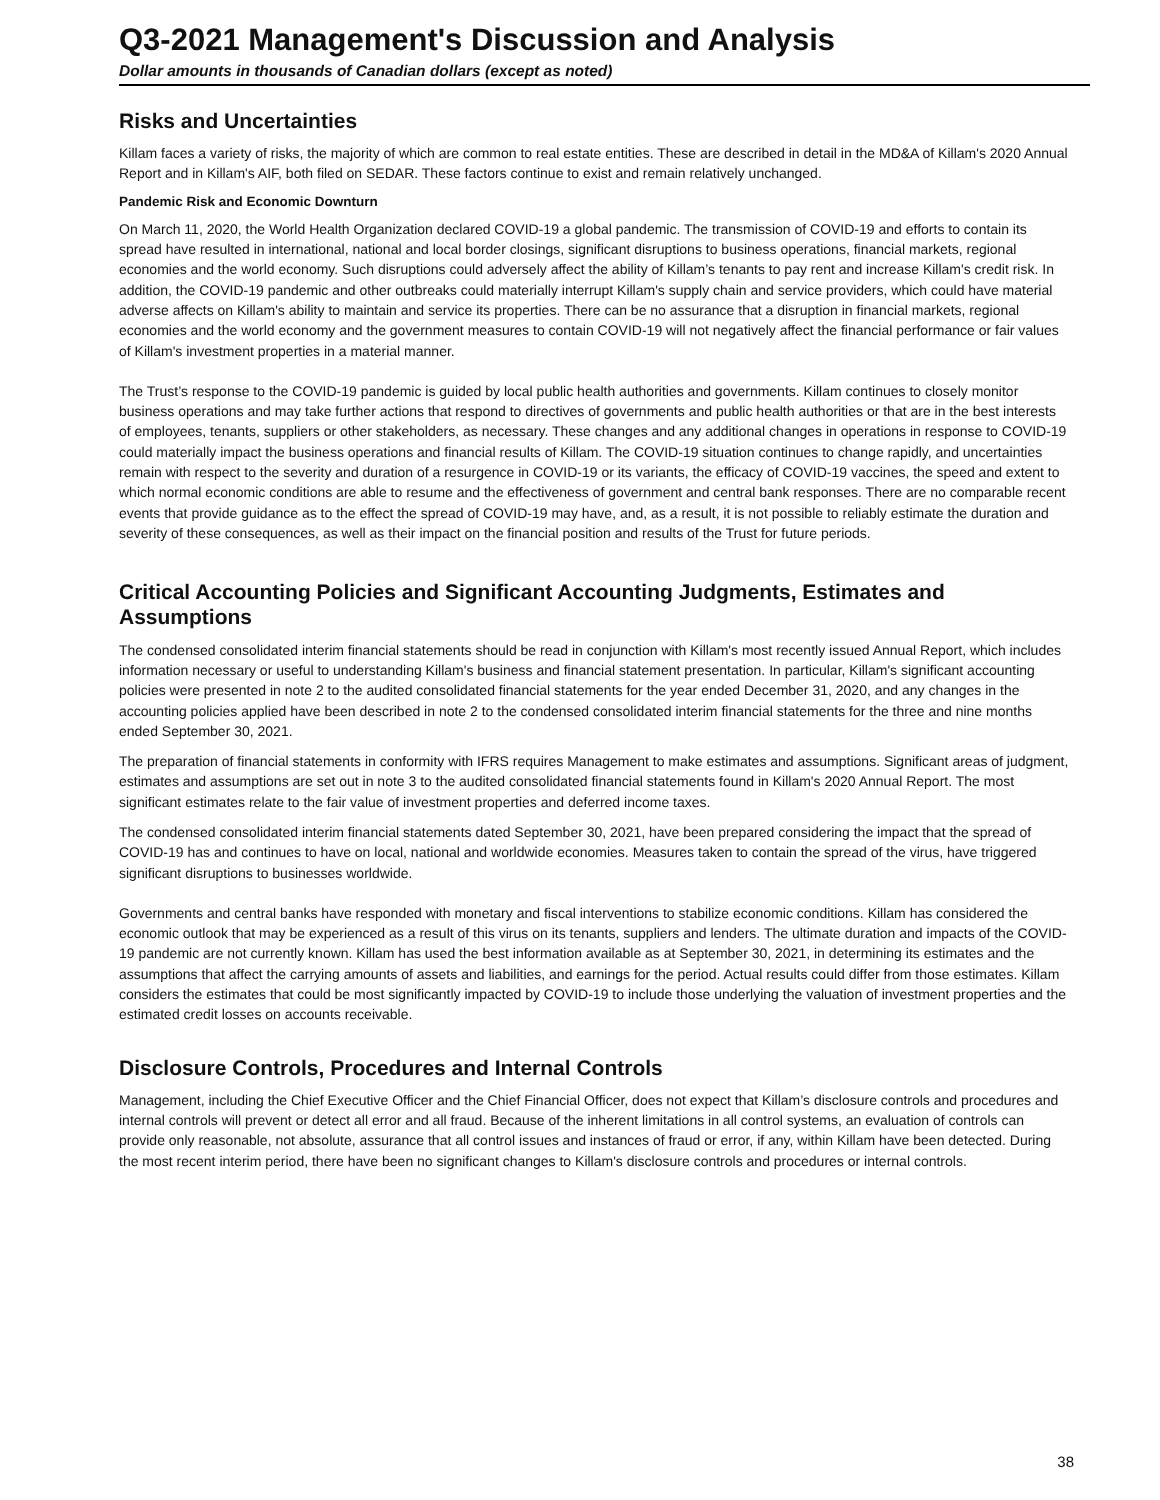Q3-2021 Management's Discussion and Analysis
Dollar amounts in thousands of Canadian dollars (except as noted)
Risks and Uncertainties
Killam faces a variety of risks, the majority of which are common to real estate entities. These are described in detail in the MD&A of Killam's 2020 Annual Report and in Killam's AIF, both filed on SEDAR. These factors continue to exist and remain relatively unchanged.
Pandemic Risk and Economic Downturn
On March 11, 2020, the World Health Organization declared COVID-19 a global pandemic. The transmission of COVID-19 and efforts to contain its spread have resulted in international, national and local border closings, significant disruptions to business operations, financial markets, regional economies and the world economy. Such disruptions could adversely affect the ability of Killam’s tenants to pay rent and increase Killam's credit risk. In addition, the COVID-19 pandemic and other outbreaks could materially interrupt Killam's supply chain and service providers, which could have material adverse affects on Killam's ability to maintain and service its properties. There can be no assurance that a disruption in financial markets, regional economies and the world economy and the government measures to contain COVID-19 will not negatively affect the financial performance or fair values of Killam's investment properties in a material manner.
The Trust’s response to the COVID-19 pandemic is guided by local public health authorities and governments. Killam continues to closely monitor business operations and may take further actions that respond to directives of governments and public health authorities or that are in the best interests of employees, tenants, suppliers or other stakeholders, as necessary. These changes and any additional changes in operations in response to COVID-19 could materially impact the business operations and financial results of Killam. The COVID-19 situation continues to change rapidly, and uncertainties remain with respect to the severity and duration of a resurgence in COVID-19 or its variants, the efficacy of COVID-19 vaccines, the speed and extent to which normal economic conditions are able to resume and the effectiveness of government and central bank responses. There are no comparable recent events that provide guidance as to the effect the spread of COVID-19 may have, and, as a result, it is not possible to reliably estimate the duration and severity of these consequences, as well as their impact on the financial position and results of the Trust for future periods.
Critical Accounting Policies and Significant Accounting Judgments, Estimates and Assumptions
The condensed consolidated interim financial statements should be read in conjunction with Killam's most recently issued Annual Report, which includes information necessary or useful to understanding Killam's business and financial statement presentation. In particular, Killam's significant accounting policies were presented in note 2 to the audited consolidated financial statements for the year ended December 31, 2020, and any changes in the accounting policies applied have been described in note 2 to the condensed consolidated interim financial statements for the three and nine months ended September 30, 2021.
The preparation of financial statements in conformity with IFRS requires Management to make estimates and assumptions. Significant areas of judgment, estimates and assumptions are set out in note 3 to the audited consolidated financial statements found in Killam's 2020 Annual Report. The most significant estimates relate to the fair value of investment properties and deferred income taxes.
The condensed consolidated interim financial statements dated September 30, 2021, have been prepared considering the impact that the spread of COVID-19 has and continues to have on local, national and worldwide economies. Measures taken to contain the spread of the virus, have triggered significant disruptions to businesses worldwide.
Governments and central banks have responded with monetary and fiscal interventions to stabilize economic conditions. Killam has considered the economic outlook that may be experienced as a result of this virus on its tenants, suppliers and lenders. The ultimate duration and impacts of the COVID-19 pandemic are not currently known. Killam has used the best information available as at September 30, 2021, in determining its estimates and the assumptions that affect the carrying amounts of assets and liabilities, and earnings for the period. Actual results could differ from those estimates. Killam considers the estimates that could be most significantly impacted by COVID-19 to include those underlying the valuation of investment properties and the estimated credit losses on accounts receivable.
Disclosure Controls, Procedures and Internal Controls
Management, including the Chief Executive Officer and the Chief Financial Officer, does not expect that Killam’s disclosure controls and procedures and internal controls will prevent or detect all error and all fraud. Because of the inherent limitations in all control systems, an evaluation of controls can provide only reasonable, not absolute, assurance that all control issues and instances of fraud or error, if any, within Killam have been detected. During the most recent interim period, there have been no significant changes to Killam's disclosure controls and procedures or internal controls.
38